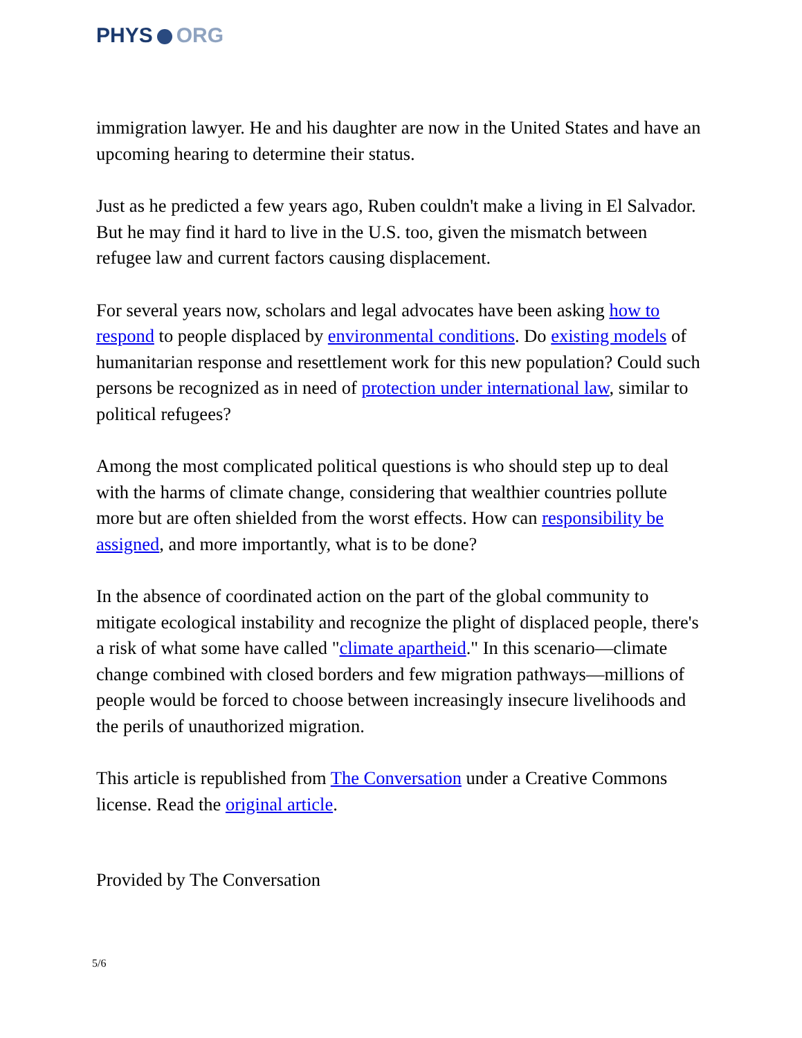PHYS ORG
immigration lawyer. He and his daughter are now in the United States and have an upcoming hearing to determine their status.
Just as he predicted a few years ago, Ruben couldn't make a living in El Salvador. But he may find it hard to live in the U.S. too, given the mismatch between refugee law and current factors causing displacement.
For several years now, scholars and legal advocates have been asking how to respond to people displaced by environmental conditions. Do existing models of humanitarian response and resettlement work for this new population? Could such persons be recognized as in need of protection under international law, similar to political refugees?
Among the most complicated political questions is who should step up to deal with the harms of climate change, considering that wealthier countries pollute more but are often shielded from the worst effects. How can responsibility be assigned, and more importantly, what is to be done?
In the absence of coordinated action on the part of the global community to mitigate ecological instability and recognize the plight of displaced people, there's a risk of what some have called "climate apartheid." In this scenario—climate change combined with closed borders and few migration pathways—millions of people would be forced to choose between increasingly insecure livelihoods and the perils of unauthorized migration.
This article is republished from The Conversation under a Creative Commons license. Read the original article.
Provided by The Conversation
5/6